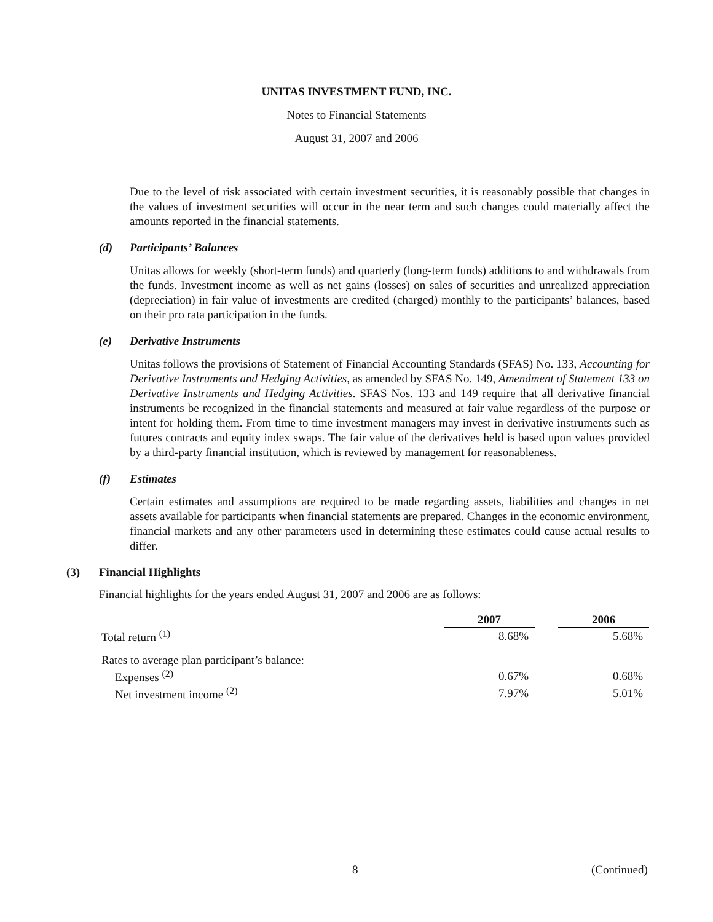UNITAS INVESTMENT FUND, INC.
Notes to Financial Statements
August 31, 2007 and 2006
Due to the level of risk associated with certain investment securities, it is reasonably possible that changes in the values of investment securities will occur in the near term and such changes could materially affect the amounts reported in the financial statements.
(d) Participants’ Balances
Unitas allows for weekly (short-term funds) and quarterly (long-term funds) additions to and withdrawals from the funds. Investment income as well as net gains (losses) on sales of securities and unrealized appreciation (depreciation) in fair value of investments are credited (charged) monthly to the participants’ balances, based on their pro rata participation in the funds.
(e) Derivative Instruments
Unitas follows the provisions of Statement of Financial Accounting Standards (SFAS) No. 133, Accounting for Derivative Instruments and Hedging Activities, as amended by SFAS No. 149, Amendment of Statement 133 on Derivative Instruments and Hedging Activities. SFAS Nos. 133 and 149 require that all derivative financial instruments be recognized in the financial statements and measured at fair value regardless of the purpose or intent for holding them. From time to time investment managers may invest in derivative instruments such as futures contracts and equity index swaps. The fair value of the derivatives held is based upon values provided by a third-party financial institution, which is reviewed by management for reasonableness.
(f) Estimates
Certain estimates and assumptions are required to be made regarding assets, liabilities and changes in net assets available for participants when financial statements are prepared. Changes in the economic environment, financial markets and any other parameters used in determining these estimates could cause actual results to differ.
(3) Financial Highlights
Financial highlights for the years ended August 31, 2007 and 2006 are as follows:
| | 2007 | | 2006 |
| --- | --- | --- | --- |
| Total return <sup>(1)</sup> | 8.68% | | 5.68% |
| Rates to average plan participant’s balance: | | | |
| Expenses <sup>(2)</sup> | 0.67% | | 0.68% |
| Net investment income <sup>(2)</sup> | 7.97% | | 5.01% |
8 (Continued)